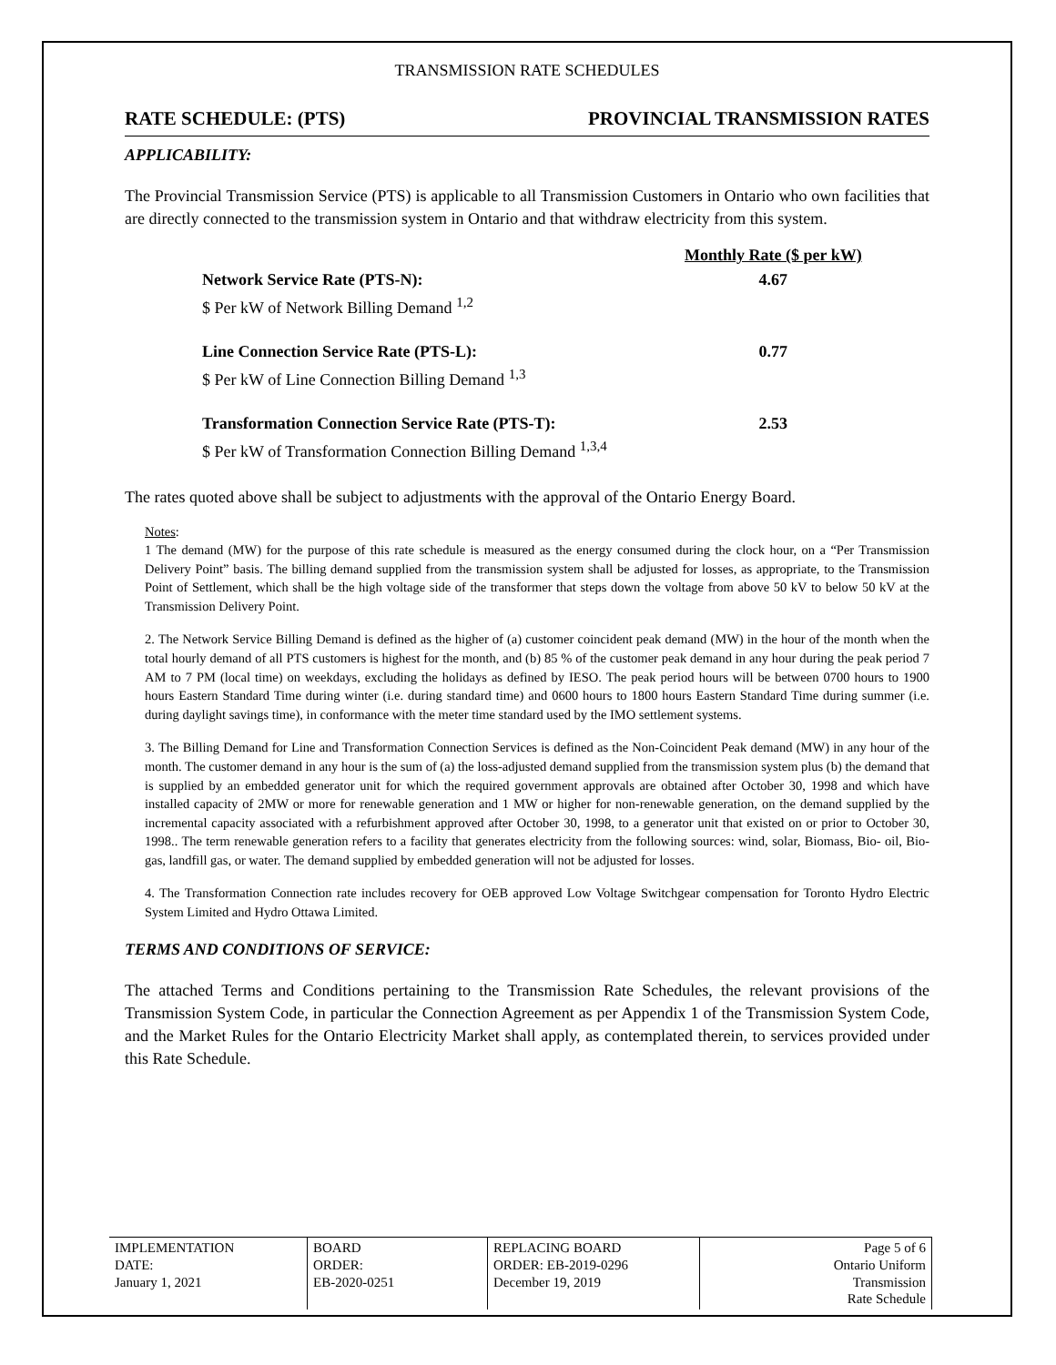TRANSMISSION RATE SCHEDULES
RATE SCHEDULE: (PTS) PROVINCIAL TRANSMISSION RATES
APPLICABILITY:
The Provincial Transmission Service (PTS) is applicable to all Transmission Customers in Ontario who own facilities that are directly connected to the transmission system in Ontario and that withdraw electricity from this system.
| | Monthly Rate ($ per kW) |
| Network Service Rate (PTS-N): | 4.67 |
| $ Per kW of Network Billing Demand <sup>1,2</sup> | |
| Line Connection Service Rate (PTS-L): | 0.77 |
| $ Per kW of Line Connection Billing Demand <sup>1,3</sup> | |
| Transformation Connection Service Rate (PTS-T): | 2.53 |
| $ Per kW of Transformation Connection Billing Demand <sup>1,3,4</sup> | |
The rates quoted above shall be subject to adjustments with the approval of the Ontario Energy Board.
Notes:
1 The demand (MW) for the purpose of this rate schedule is measured as the energy consumed during the clock hour, on a “Per Transmission Delivery Point” basis. The billing demand supplied from the transmission system shall be adjusted for losses, as appropriate, to the Transmission Point of Settlement, which shall be the high voltage side of the transformer that steps down the voltage from above 50 kV to below 50 kV at the Transmission Delivery Point.
2. The Network Service Billing Demand is defined as the higher of (a) customer coincident peak demand (MW) in the hour of the month when the total hourly demand of all PTS customers is highest for the month, and (b) 85 % of the customer peak demand in any hour during the peak period 7 AM to 7 PM (local time) on weekdays, excluding the holidays as defined by IESO. The peak period hours will be between 0700 hours to 1900 hours Eastern Standard Time during winter (i.e. during standard time) and 0600 hours to 1800 hours Eastern Standard Time during summer (i.e. during daylight savings time), in conformance with the meter time standard used by the IMO settlement systems.
3. The Billing Demand for Line and Transformation Connection Services is defined as the Non-Coincident Peak demand (MW) in any hour of the month. The customer demand in any hour is the sum of (a) the loss-adjusted demand supplied from the transmission system plus (b) the demand that is supplied by an embedded generator unit for which the required government approvals are obtained after October 30, 1998 and which have installed capacity of 2MW or more for renewable generation and 1 MW or higher for non-renewable generation, on the demand supplied by the incremental capacity associated with a refurbishment approved after October 30, 1998, to a generator unit that existed on or prior to October 30, 1998.. The term renewable generation refers to a facility that generates electricity from the following sources: wind, solar, Biomass, Bio- oil, Bio-gas, landfill gas, or water. The demand supplied by embedded generation will not be adjusted for losses.
4. The Transformation Connection rate includes recovery for OEB approved Low Voltage Switchgear compensation for Toronto Hydro Electric System Limited and Hydro Ottawa Limited.
TERMS AND CONDITIONS OF SERVICE:
The attached Terms and Conditions pertaining to the Transmission Rate Schedules, the relevant provisions of the Transmission System Code, in particular the Connection Agreement as per Appendix 1 of the Transmission System Code, and the Market Rules for the Ontario Electricity Market shall apply, as contemplated therein, to services provided under this Rate Schedule.
| IMPLEMENTATION DATE: January 1, 2021 | BOARD ORDER: EB-2020-0251 | REPLACING BOARD ORDER: EB-2019-0296 December 19, 2019 | Page 5 of 6 Ontario Uniform Transmission Rate Schedule |